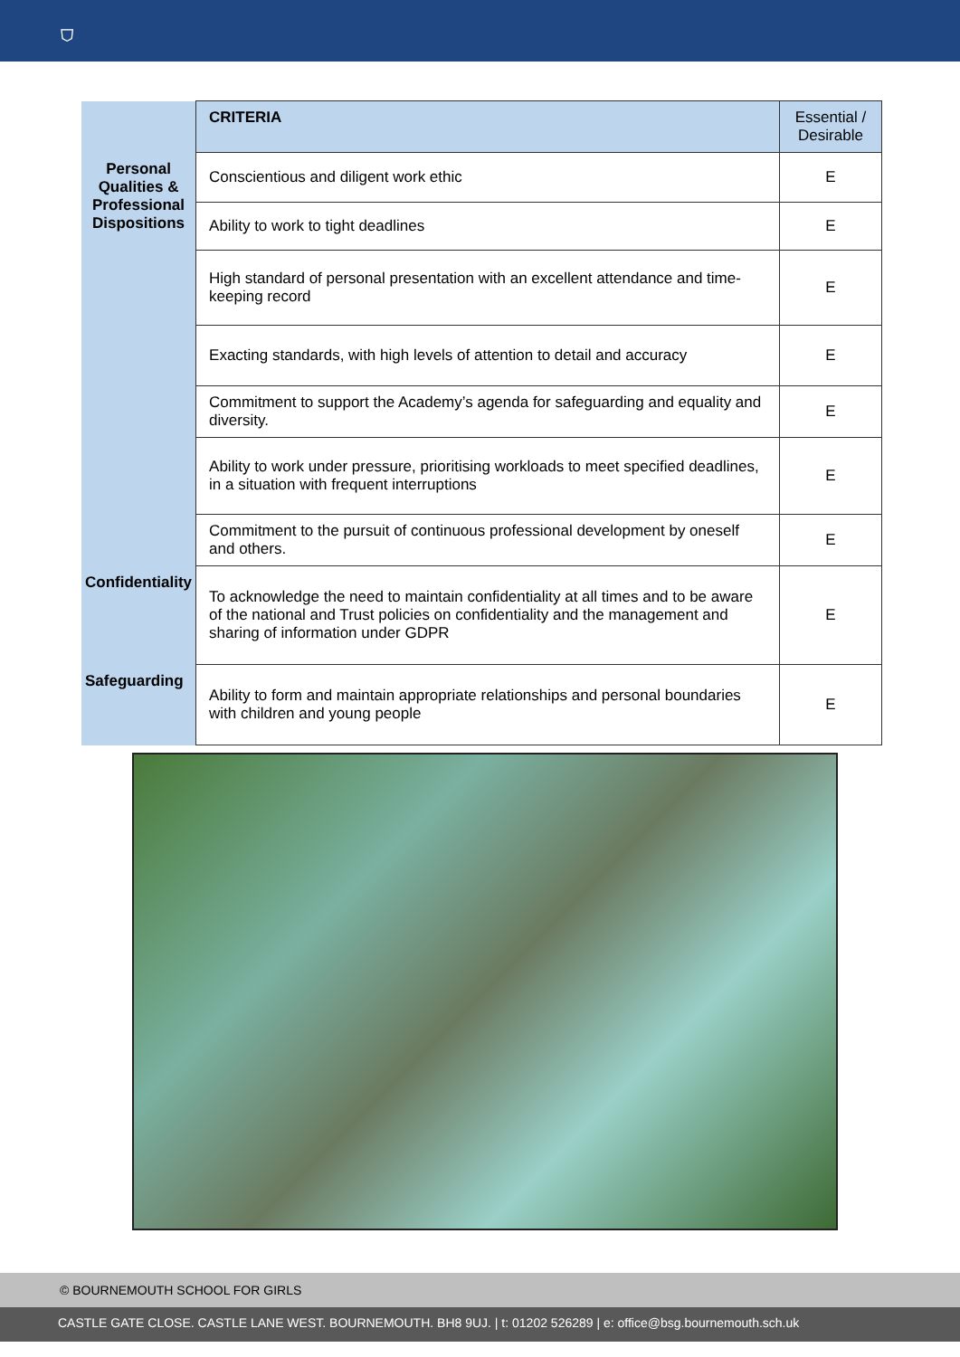⛉
| | CRITERIA | Essential / Desirable |
| Personal Qualities & Professional Dispositions | Conscientious and diligent work ethic | E |
| | Ability to work to tight deadlines | E |
| | High standard of personal presentation with an excellent attendance and time-keeping record | E |
| | Exacting standards, with high levels of attention to detail and accuracy | E |
| | Commitment to support the Academy’s agenda for safeguarding and equality and diversity. | E |
| | Ability to work under pressure, prioritising workloads to meet specified deadlines, in a situation with frequent interruptions | E |
| | Commitment to the pursuit of continuous professional development by oneself and others. | E |
| Confidentiality | To acknowledge the need to maintain confidentiality at all times and to be aware of the national and Trust policies on confidentiality and the management and sharing of information under GDPR | E |
| Safeguarding | Ability to form and maintain appropriate relationships and personal boundaries with children and young people | E |
© BOURNEMOUTH SCHOOL FOR GIRLS
CASTLE GATE CLOSE. CASTLE LANE WEST. BOURNEMOUTH. BH8 9UJ. | t: 01202 526289 | e: office@bsg.bournemouth.sch.uk